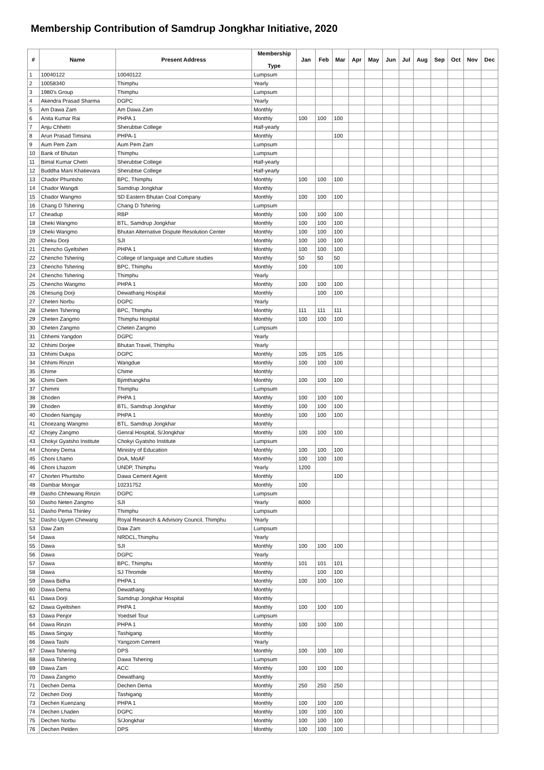Membership Contribution of Samdrup Jongkhar Initiative, 2020
| # | Name | Present Address | Membership Type | Jan | Feb | Mar | Apr | May | Jun | Jul | Aug | Sep | Oct | Nov | Dec |
| --- | --- | --- | --- | --- | --- | --- | --- | --- | --- | --- | --- | --- | --- | --- | --- |
| 1 | 10040122 | 10040122 | Lumpsum | | | | | | | | | | | | |
| 2 | 10058340 | Thimphu | Yearly | | | | | | | | | | | | |
| 3 | 1980's Group | Thimphu | Lumpsum | | | | | | | | | | | | |
| 4 | Akendra Prasad Sharma | DGPC | Yearly | | | | | | | | | | | | |
| 5 | Am Dawa Zam | Am Dawa Zam | Monthly | | | | | | | | | | | | |
| 6 | Anita Kumar Rai | PHPA 1 | Monthly | 100 | 100 | 100 | | | | | | | | | |
| 7 | Anju Chhetri | Sherubtse College | Half-yearly | | | | | | | | | | | | |
| 8 | Arun Prasad Timsina | PHPA-1 | Monthly | | | 100 | | | | | | | | | |
| 9 | Aum Pem Zam | Aum Pem Zam | Lumpsum | | | | | | | | | | | | |
| 10 | Bank of Bhutan | Thimphu | Lumpsum | | | | | | | | | | | | |
| 11 | Bimal Kumar Chetri | Sherubtse College | Half-yearly | | | | | | | | | | | | |
| 12 | Buddha Mani Khatievara | Sherubtse College | Half-yearly | | | | | | | | | | | | |
| 13 | Chador Phuntsho | BPC, Thimphu | Monthly | 100 | 100 | 100 | | | | | | | | | |
| 14 | Chador Wangdi | Samdrup Jongkhar | Monthly | | | | | | | | | | | | |
| 15 | Chador Wangmo | SD Eastern Bhutan Coal Company | Monthly | 100 | 100 | 100 | | | | | | | | | |
| 16 | Chang D Tshering | Chang D Tshering | Lumpsum | | | | | | | | | | | | |
| 17 | Cheadup | RBP | Monthly | 100 | 100 | 100 | | | | | | | | | |
| 18 | Cheki Wangmo | BTL, Samdrup Jongkhar | Monthly | 100 | 100 | 100 | | | | | | | | | |
| 19 | Cheki Wangmo | Bhutan Alternative Dispute Resolution Center | Monthly | 100 | 100 | 100 | | | | | | | | | |
| 20 | Cheku Dorji | SJI | Monthly | 100 | 100 | 100 | | | | | | | | | |
| 21 | Chencho Gyeltshen | PHPA 1 | Monthly | 100 | 100 | 100 | | | | | | | | | |
| 22 | Chencho Tshering | College of language and Culture studies | Monthly | 50 | 50 | 50 | | | | | | | | | |
| 23 | Chencho Tshering | BPC, Thimphu | Monthly | 100 | | 100 | | | | | | | | | |
| 24 | Chencho Tshering | Thimphu | Yearly | | | | | | | | | | | | |
| 25 | Chencho Wangmo | PHPA 1 | Monthly | 100 | 100 | 100 | | | | | | | | | |
| 26 | Chesung Dorji | Dewathang Hospital | Monthly | | 100 | 100 | | | | | | | | | |
| 27 | Cheten Norbu | DGPC | Yearly | | | | | | | | | | | | |
| 28 | Cheten Tshering | BPC, Thimphu | Monthly | 111 | 111 | 111 | | | | | | | | | |
| 29 | Cheten Zangmo | Thimphu Hospital | Monthly | 100 | 100 | 100 | | | | | | | | | |
| 30 | Cheten Zangmo | Cheten Zangmo | Lumpsum | | | | | | | | | | | | |
| 31 | Chhemi Yangdon | DGPC | Yearly | | | | | | | | | | | | |
| 32 | Chhimi Dorjee | Bhutan Travel, Thimphu | Yearly | | | | | | | | | | | | |
| 33 | Chhimi Dukpa | DGPC | Monthly | 105 | 105 | 105 | | | | | | | | | |
| 34 | Chhimi Rinzin | Wangdue | Monthly | 100 | 100 | 100 | | | | | | | | | |
| 35 | Chime | Chime | Monthly | | | | | | | | | | | | |
| 36 | Chimi Dem | Bjimthangkha | Monthly | 100 | 100 | 100 | | | | | | | | | |
| 37 | Chimmi | Thimphu | Lumpsum | | | | | | | | | | | | |
| 38 | Choden | PHPA 1 | Monthly | 100 | 100 | 100 | | | | | | | | | |
| 39 | Choden | BTL, Samdrup Jongkhar | Monthly | 100 | 100 | 100 | | | | | | | | | |
| 40 | Choden Namgay | PHPA 1 | Monthly | 100 | 100 | 100 | | | | | | | | | |
| 41 | Choezang Wangmo | BTL, Samdrup Jongkhar | Monthly | | | | | | | | | | | | |
| 42 | Chojey Zangmo | Genral Hospital, S/Jongkhar | Monthly | 100 | 100 | 100 | | | | | | | | | |
| 43 | Chokyi Gyatsho Institute | Chokyi Gyatsho Institute | Lumpsum | | | | | | | | | | | | |
| 44 | Choney Dema | Ministry of Education | Monthly | 100 | 100 | 100 | | | | | | | | | |
| 45 | Choni Lhamo | DoA, MoAF | Monthly | 100 | 100 | 100 | | | | | | | | | |
| 46 | Choni Lhazom | UNDP, Thimphu | Yearly | 1200 | | | | | | | | | | | |
| 47 | Chorten Phuntsho | Dawa Cement Agent | Monthly | | | 100 | | | | | | | | | |
| 48 | Dambar Mongar | 10231752 | Monthly | 100 | | | | | | | | | | | |
| 49 | Dasho Chhewang Rinzin | DGPC | Lumpsum | | | | | | | | | | | | |
| 50 | Dasho Neten Zangmo | SJI | Yearly | 6000 | | | | | | | | | | | |
| 51 | Dasho Pema Thinley | Thimphu | Lumpsum | | | | | | | | | | | | |
| 52 | Dasho Ugyen Chewang | Royal Research & Advisory Council, Thimphu | Yearly | | | | | | | | | | | | |
| 53 | Daw Zam | Daw Zam | Lumpsum | | | | | | | | | | | | |
| 54 | Dawa | NRDCL,Thimphu | Yearly | | | | | | | | | | | | |
| 55 | Dawa | SJI | Monthly | 100 | 100 | 100 | | | | | | | | | |
| 56 | Dawa | DGPC | Yearly | | | | | | | | | | | | |
| 57 | Dawa | BPC, Thimphu | Monthly | 101 | 101 | 101 | | | | | | | | | |
| 58 | Dawa | SJ Thromde | Monthly | | 100 | 100 | | | | | | | | | |
| 59 | Dawa Bidha | PHPA 1 | Monthly | 100 | 100 | 100 | | | | | | | | | |
| 60 | Dawa Dema | Dewathang | Monthly | | | | | | | | | | | | |
| 61 | Dawa Dorji | Samdrup Jongkhar Hospital | Monthly | | | | | | | | | | | | |
| 62 | Dawa Gyeltshen | PHPA 1 | Monthly | 100 | 100 | 100 | | | | | | | | | |
| 63 | Dawa Penjor | Yoedsel Tour | Lumpsum | | | | | | | | | | | | |
| 64 | Dawa Rinzin | PHPA 1 | Monthly | 100 | 100 | 100 | | | | | | | | | |
| 65 | Dawa Singay | Tashigang | Monthly | | | | | | | | | | | | |
| 66 | Dawa Tashi | Yangzom Cement | Yearly | | | | | | | | | | | | |
| 67 | Dawa Tshering | DPS | Monthly | 100 | 100 | 100 | | | | | | | | | |
| 68 | Dawa Tshering | Dawa Tshering | Lumpsum | | | | | | | | | | | | |
| 69 | Dawa Zam | ACC | Monthly | 100 | 100 | 100 | | | | | | | | | |
| 70 | Dawa Zangmo | Dewathang | Monthly | | | | | | | | | | | | |
| 71 | Dechen Dema | Dechen Dema | Monthly | 250 | 250 | 250 | | | | | | | | | |
| 72 | Dechen Dorji | Tashigang | Monthly | | | | | | | | | | | | |
| 73 | Dechen Kuenzang | PHPA 1 | Monthly | 100 | 100 | 100 | | | | | | | | | |
| 74 | Dechen Lhaden | DGPC | Monthly | 100 | 100 | 100 | | | | | | | | | |
| 75 | Dechen Norbu | S/Jongkhar | Monthly | 100 | 100 | 100 | | | | | | | | | |
| 76 | Dechen Pelden | DPS | Monthly | 100 | 100 | 100 | | | | | | | | | |